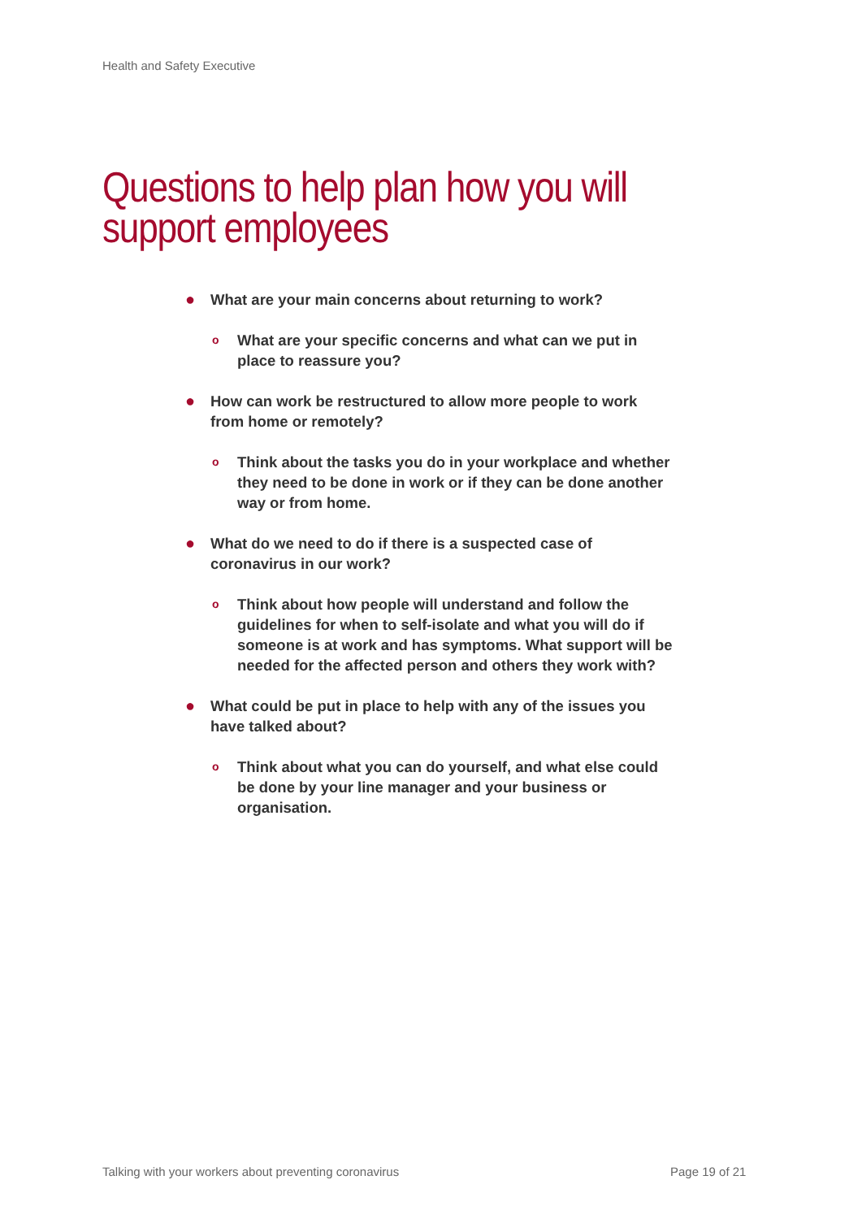Health and Safety Executive
Questions to help plan how you will
support employees
● What are your main concerns about returning to work?
o What are your specific concerns and what can we put in place to reassure you?
● How can work be restructured to allow more people to work from home or remotely?
o Think about the tasks you do in your workplace and whether they need to be done in work or if they can be done another way or from home.
● What do we need to do if there is a suspected case of coronavirus in our work?
o Think about how people will understand and follow the guidelines for when to self-isolate and what you will do if someone is at work and has symptoms. What support will be needed for the affected person and others they work with?
● What could be put in place to help with any of the issues you have talked about?
o Think about what you can do yourself, and what else could be done by your line manager and your business or organisation.
Talking with your workers about preventing coronavirus
Page 19 of 21